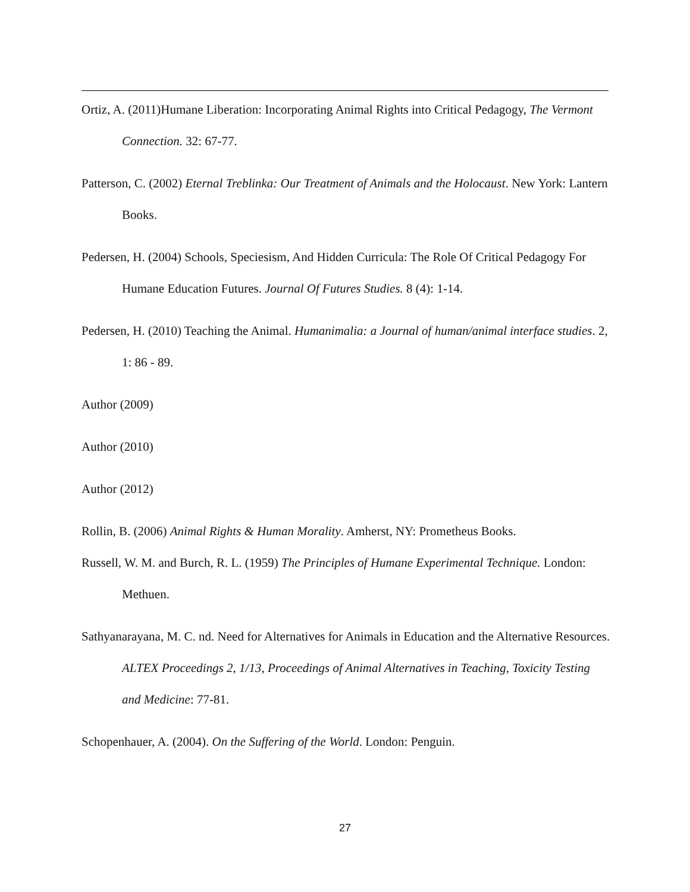Ortiz, A. (2011)Humane Liberation: Incorporating Animal Rights into Critical Pedagogy, The Vermont Connection. 32: 67-77.
Patterson, C. (2002) Eternal Treblinka: Our Treatment of Animals and the Holocaust. New York: Lantern Books.
Pedersen, H. (2004) Schools, Speciesism, And Hidden Curricula: The Role Of Critical Pedagogy For Humane Education Futures. Journal Of Futures Studies. 8 (4): 1-14.
Pedersen, H. (2010) Teaching the Animal. Humanimalia: a Journal of human/animal interface studies. 2, 1: 86 - 89.
Author (2009)
Author (2010)
Author (2012)
Rollin, B. (2006) Animal Rights & Human Morality. Amherst, NY: Prometheus Books.
Russell, W. M. and Burch, R. L. (1959) The Principles of Humane Experimental Technique. London: Methuen.
Sathyanarayana, M. C. nd. Need for Alternatives for Animals in Education and the Alternative Resources. ALTEX Proceedings 2, 1/13, Proceedings of Animal Alternatives in Teaching, Toxicity Testing and Medicine: 77-81.
Schopenhauer, A. (2004). On the Suffering of the World. London: Penguin.
27